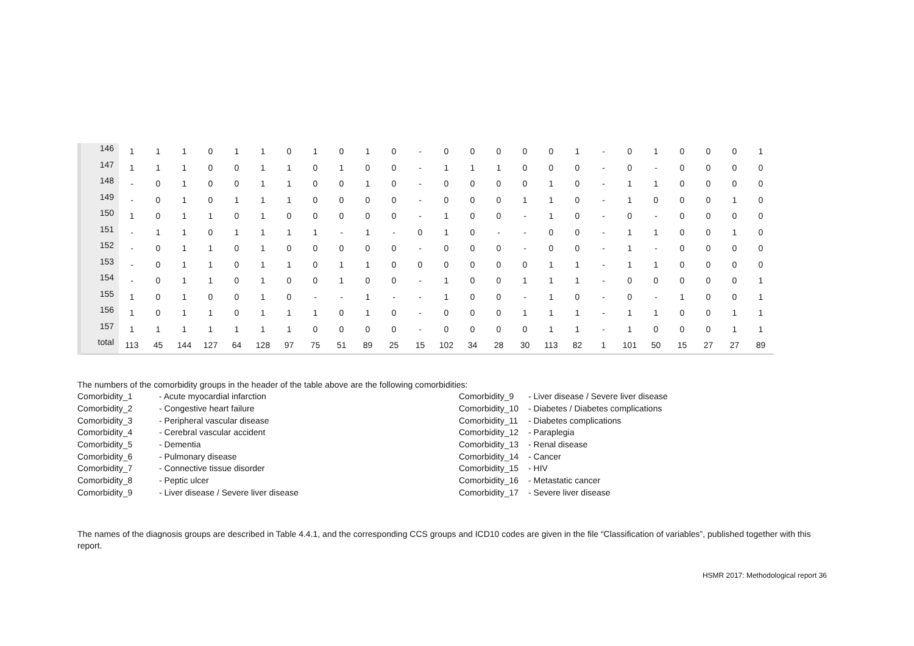| 146 | 1 | 1 | 1 | 0 | 1 | 1 | 0 | 1 | 0 | 1 | 0 | - | 0 | 0 | 0 | 0 | 0 | 1 | - | 0 | 1 | 0 | 0 | 0 | 1 |
| 147 | 1 | 1 | 1 | 0 | 0 | 1 | 1 | 0 | 1 | 0 | 0 | - | 1 | 1 | 1 | 0 | 0 | 0 | - | 0 | - | 0 | 0 | 0 | 0 |
| 148 | - | 0 | 1 | 0 | 0 | 1 | 1 | 0 | 0 | 1 | 0 | - | 0 | 0 | 0 | 0 | 1 | 0 | - | 1 | 1 | 0 | 0 | 0 | 0 |
| 149 | - | 0 | 1 | 0 | 1 | 1 | 1 | 0 | 0 | 0 | 0 | - | 0 | 0 | 0 | 1 | 1 | 0 | - | 1 | 0 | 0 | 0 | 1 | 0 |
| 150 | 1 | 0 | 1 | 1 | 0 | 1 | 0 | 0 | 0 | 0 | 0 | - | 1 | 0 | 0 | - | 1 | 0 | - | 0 | - | 0 | 0 | 0 | 0 |
| 151 | - | 1 | 1 | 0 | 1 | 1 | 1 | 1 | - | 1 | - | 0 | 1 | 0 | - | - | 0 | 0 | - | 1 | 1 | 0 | 0 | 1 | 0 |
| 152 | - | 0 | 1 | 1 | 0 | 1 | 0 | 0 | 0 | 0 | 0 | - | 0 | 0 | 0 | - | 0 | 0 | - | 1 | - | 0 | 0 | 0 | 0 |
| 153 | - | 0 | 1 | 1 | 0 | 1 | 1 | 0 | 1 | 1 | 0 | 0 | 0 | 0 | 0 | 0 | 1 | 1 | - | 1 | 1 | 0 | 0 | 0 | 0 |
| 154 | - | 0 | 1 | 1 | 0 | 1 | 0 | 0 | 1 | 0 | 0 | - | 1 | 0 | 0 | 1 | 1 | 1 | - | 0 | 0 | 0 | 0 | 0 | 1 |
| 155 | 1 | 0 | 1 | 0 | 0 | 1 | 0 | - | - | 1 | - | - | 1 | 0 | 0 | - | 1 | 0 | - | 0 | - | 1 | 0 | 0 | 1 |
| 156 | 1 | 0 | 1 | 1 | 0 | 1 | 1 | 1 | 0 | 1 | 0 | - | 0 | 0 | 0 | 1 | 1 | 1 | - | 1 | 1 | 0 | 0 | 1 | 1 |
| 157 | 1 | 1 | 1 | 1 | 1 | 1 | 1 | 0 | 0 | 0 | 0 | - | 0 | 0 | 0 | 0 | 1 | 1 | - | 1 | 0 | 0 | 0 | 1 | 1 |
| total | 113 | 45 | 144 | 127 | 64 | 128 | 97 | 75 | 51 | 89 | 25 | 15 | 102 | 34 | 28 | 30 | 113 | 82 | 1 | 101 | 50 | 15 | 27 | 27 | 89 |
The numbers of the comorbidity groups in the header of the table above are the following comorbidities:
Comorbidity_1 - Acute myocardial infarction
Comorbidity_2 - Congestive heart failure
Comorbidity_3 - Peripheral vascular disease
Comorbidity_4 - Cerebral vascular accident
Comorbidity_5 - Dementia
Comorbidity_6 - Pulmonary disease
Comorbidity_7 - Connective tissue disorder
Comorbidity_8 - Peptic ulcer
Comorbidity_9 - Liver disease / Severe liver disease
Comorbidity_9 - Liver disease / Severe liver disease
Comorbidity_10 - Diabetes / Diabetes complications
Comorbidity_11 - Diabetes complications
Comorbidity_12 - Paraplegia
Comorbidity_13 - Renal disease
Comorbidity_14 - Cancer
Comorbidity_15 - HIV
Comorbidity_16 - Metastatic cancer
Comorbidity_17 - Severe liver disease
The names of the diagnosis groups are described in Table 4.4.1, and the corresponding CCS groups and ICD10 codes are given in the file “Classification of variables”, published together with this report.
HSMR 2017: Methodological report 36